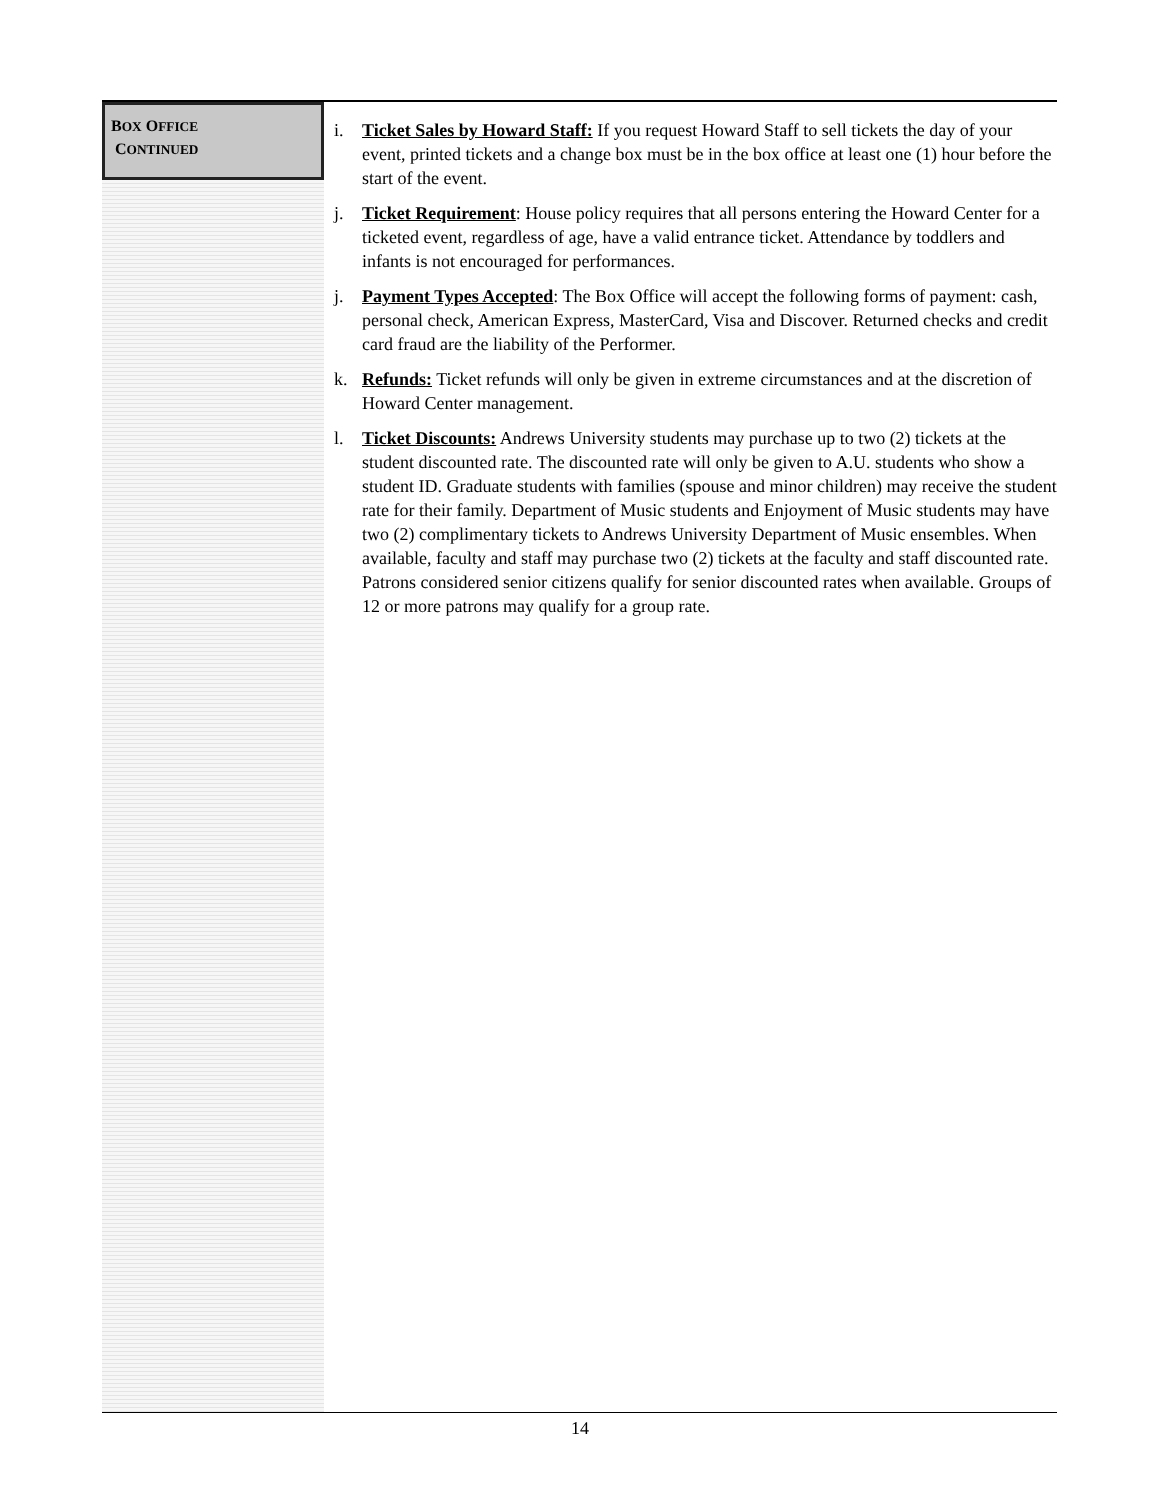BOX OFFICE
CONTINUED
i. Ticket Sales by Howard Staff: If you request Howard Staff to sell tickets the day of your event, printed tickets and a change box must be in the box office at least one (1) hour before the start of the event.
j. Ticket Requirement: House policy requires that all persons entering the Howard Center for a ticketed event, regardless of age, have a valid entrance ticket. Attendance by toddlers and infants is not encouraged for performances.
j. Payment Types Accepted: The Box Office will accept the following forms of payment: cash, personal check, American Express, MasterCard, Visa and Discover. Returned checks and credit card fraud are the liability of the Performer.
k. Refunds: Ticket refunds will only be given in extreme circumstances and at the discretion of Howard Center management.
l. Ticket Discounts: Andrews University students may purchase up to two (2) tickets at the student discounted rate. The discounted rate will only be given to A.U. students who show a student ID. Graduate students with families (spouse and minor children) may receive the student rate for their family. Department of Music students and Enjoyment of Music students may have two (2) complimentary tickets to Andrews University Department of Music ensembles. When available, faculty and staff may purchase two (2) tickets at the faculty and staff discounted rate. Patrons considered senior citizens qualify for senior discounted rates when available. Groups of 12 or more patrons may qualify for a group rate.
14